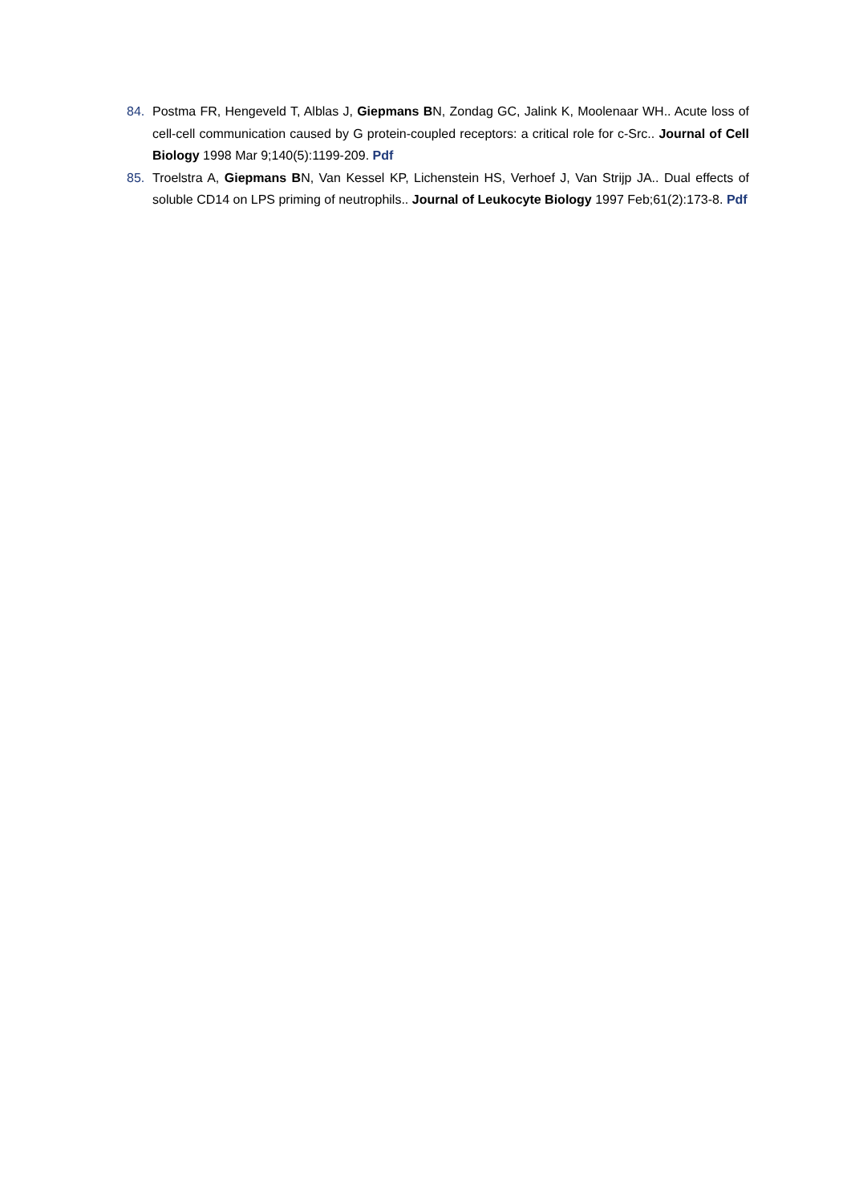84. Postma FR, Hengeveld T, Alblas J, Giepmans BN, Zondag GC, Jalink K, Moolenaar WH.. Acute loss of cell-cell communication caused by G protein-coupled receptors: a critical role for c-Src.. Journal of Cell Biology 1998 Mar 9;140(5):1199-209. Pdf
85. Troelstra A, Giepmans BN, Van Kessel KP, Lichenstein HS, Verhoef J, Van Strijp JA.. Dual effects of soluble CD14 on LPS priming of neutrophils.. Journal of Leukocyte Biology 1997 Feb;61(2):173-8. Pdf